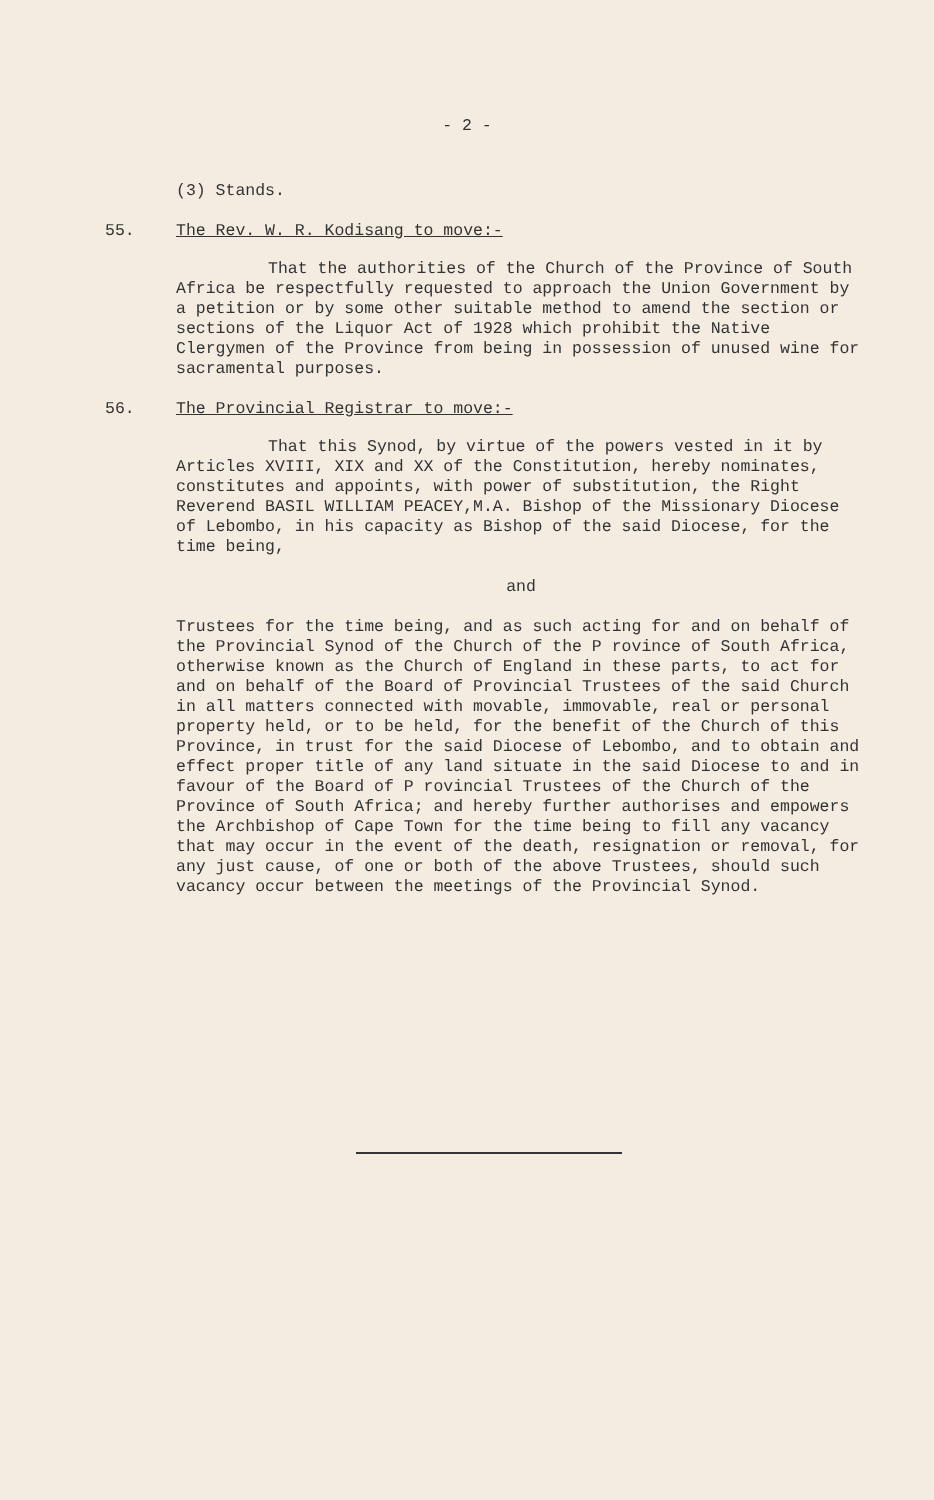- 2 -
(3) Stands.
55. The Rev. W. R. Kodisang to move:-
That the authorities of the Church of the Province of South Africa be respectfully requested to approach the Union Government by a petition or by some other suitable method to amend the section or sections of the Liquor Act of 1928 which prohibit the Native Clergymen of the Province from being in possession of unused wine for sacramental purposes.
56. The Provincial Registrar to move:-
That this Synod, by virtue of the powers vested in it by Articles XVIII, XIX and XX of the Constitution, hereby nominates, constitutes and appoints, with power of substitution, the Right Reverend BASIL WILLIAM PEACEY,M.A. Bishop of the Missionary Diocese of Lebombo, in his capacity as Bishop of the said Diocese, for the time being,
and
Trustees for the time being, and as such acting for and on behalf of the Provincial Synod of the Church of the P rovince of South Africa, otherwise known as the Church of England in these parts, to act for and on behalf of the Board of Provincial Trustees of the said Church in all matters connected with movable, immovable, real or personal property held, or to be held, for the benefit of the Church of this Province, in trust for the said Diocese of Lebombo, and to obtain and effect proper title of any land situate in the said Diocese to and in favour of the Board of P rovincial Trustees of the Church of the Province of South Africa; and hereby further authorises and empowers the Archbishop of Cape Town for the time being to fill any vacancy that may occur in the event of the death, resignation or removal, for any just cause, of one or both of the above Trustees, should such vacancy occur between the meetings of the Provincial Synod.